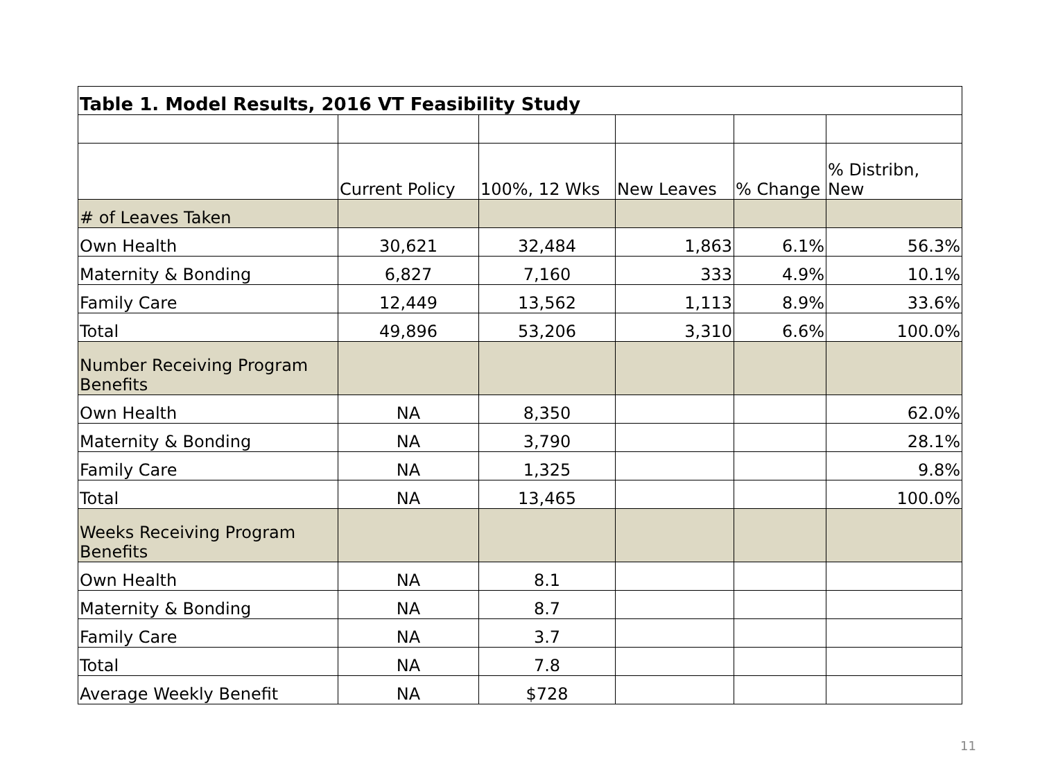| Table 1. Model Results, 2016 VT Feasibility Study | | | | | |
| | Current Policy | 100%, 12 Wks | New Leaves | % Change | % Distribn, New |
| # of Leaves Taken | | | | | |
| Own Health | 30,621 | 32,484 | 1,863 | 6.1% | 56.3% |
| Maternity & Bonding | 6,827 | 7,160 | 333 | 4.9% | 10.1% |
| Family Care | 12,449 | 13,562 | 1,113 | 8.9% | 33.6% |
| Total | 49,896 | 53,206 | 3,310 | 6.6% | 100.0% |
| Number Receiving Program Benefits | | | | | |
| Own Health | NA | 8,350 | | | 62.0% |
| Maternity & Bonding | NA | 3,790 | | | 28.1% |
| Family Care | NA | 1,325 | | | 9.8% |
| Total | NA | 13,465 | | | 100.0% |
| Weeks Receiving Program Benefits | | | | | |
| Own Health | NA | 8.1 | | | |
| Maternity & Bonding | NA | 8.7 | | | |
| Family Care | NA | 3.7 | | | |
| Total | NA | 7.8 | | | |
| Average Weekly Benefit | NA | $728 | | | |
11